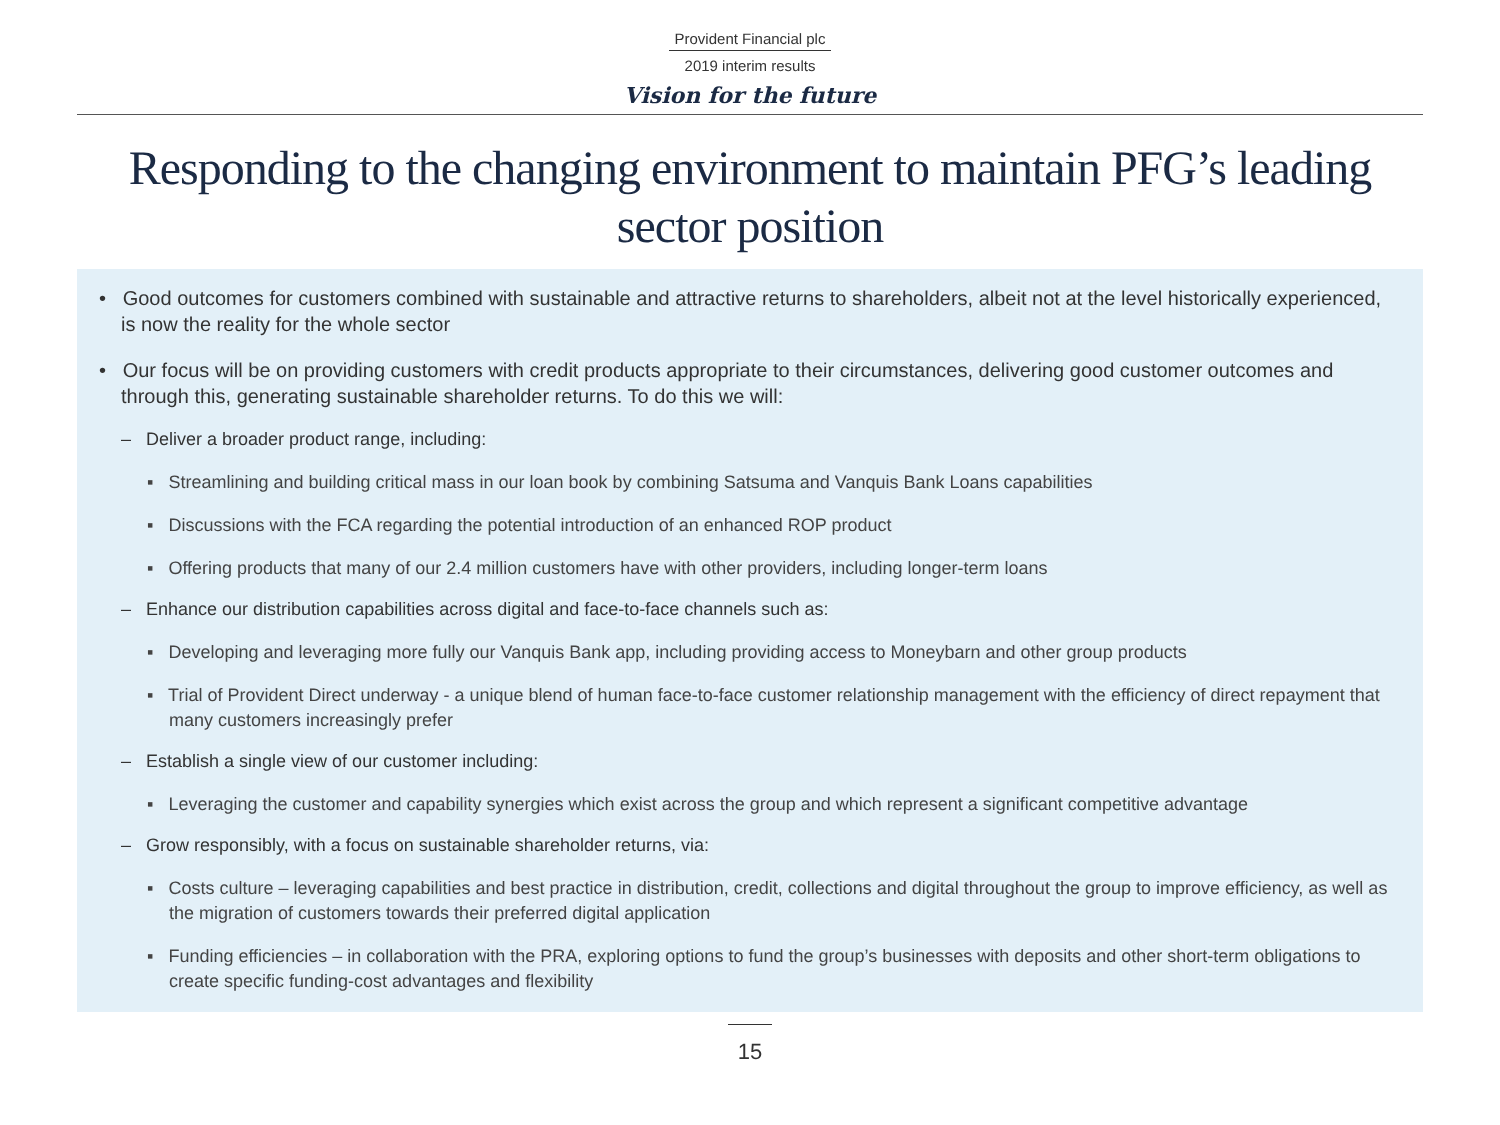Provident Financial plc
2019 interim results
Vision for the future
Responding to the changing environment to maintain PFG’s leading sector position
• Good outcomes for customers combined with sustainable and attractive returns to shareholders, albeit not at the level historically experienced, is now the reality for the whole sector
• Our focus will be on providing customers with credit products appropriate to their circumstances, delivering good customer outcomes and through this, generating sustainable shareholder returns. To do this we will:
– Deliver a broader product range, including:
▪ Streamlining and building critical mass in our loan book by combining Satsuma and Vanquis Bank Loans capabilities
▪ Discussions with the FCA regarding the potential introduction of an enhanced ROP product
▪ Offering products that many of our 2.4 million customers have with other providers, including longer-term loans
– Enhance our distribution capabilities across digital and face-to-face channels such as:
▪ Developing and leveraging more fully our Vanquis Bank app, including providing access to Moneybarn and other group products
▪ Trial of Provident Direct underway - a unique blend of human face-to-face customer relationship management with the efficiency of direct repayment that many customers increasingly prefer
– Establish a single view of our customer including:
▪ Leveraging the customer and capability synergies which exist across the group and which represent a significant competitive advantage
– Grow responsibly, with a focus on sustainable shareholder returns, via:
▪ Costs culture – leveraging capabilities and best practice in distribution, credit, collections and digital throughout the group to improve efficiency, as well as the migration of customers towards their preferred digital application
▪ Funding efficiencies – in collaboration with the PRA, exploring options to fund the group’s businesses with deposits and other short-term obligations to create specific funding-cost advantages and flexibility
15